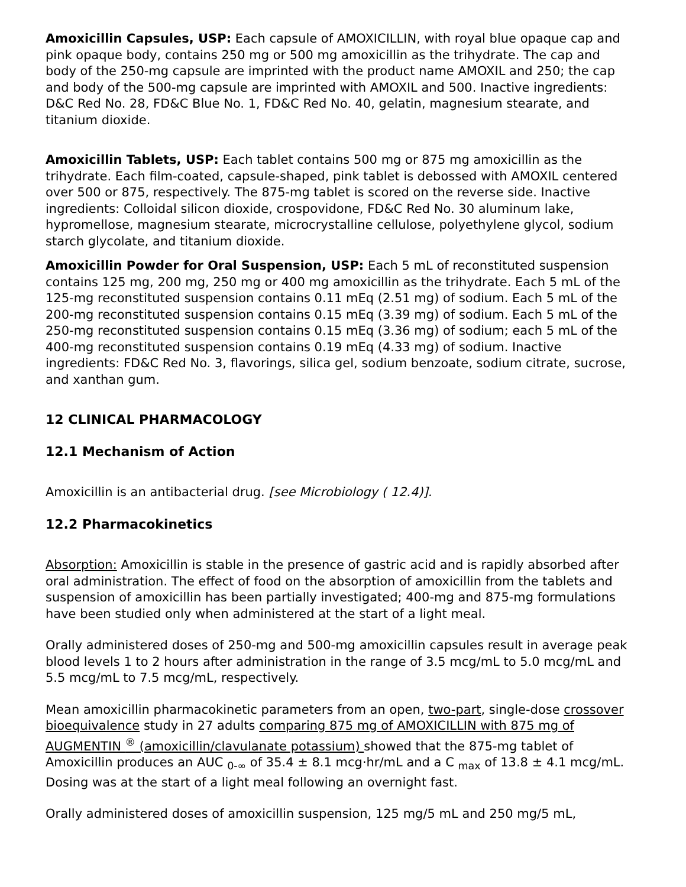Amoxicillin Capsules, USP: Each capsule of AMOXICILLIN, with royal blue opaque cap and pink opaque body, contains 250 mg or 500 mg amoxicillin as the trihydrate. The cap and body of the 250-mg capsule are imprinted with the product name AMOXIL and 250; the cap and body of the 500-mg capsule are imprinted with AMOXIL and 500. Inactive ingredients: D&C Red No. 28, FD&C Blue No. 1, FD&C Red No. 40, gelatin, magnesium stearate, and titanium dioxide.
Amoxicillin Tablets, USP: Each tablet contains 500 mg or 875 mg amoxicillin as the trihydrate. Each film-coated, capsule-shaped, pink tablet is debossed with AMOXIL centered over 500 or 875, respectively. The 875-mg tablet is scored on the reverse side. Inactive ingredients: Colloidal silicon dioxide, crospovidone, FD&C Red No. 30 aluminum lake, hypromellose, magnesium stearate, microcrystalline cellulose, polyethylene glycol, sodium starch glycolate, and titanium dioxide.
Amoxicillin Powder for Oral Suspension, USP: Each 5 mL of reconstituted suspension contains 125 mg, 200 mg, 250 mg or 400 mg amoxicillin as the trihydrate. Each 5 mL of the 125-mg reconstituted suspension contains 0.11 mEq (2.51 mg) of sodium. Each 5 mL of the 200-mg reconstituted suspension contains 0.15 mEq (3.39 mg) of sodium. Each 5 mL of the 250-mg reconstituted suspension contains 0.15 mEq (3.36 mg) of sodium; each 5 mL of the 400-mg reconstituted suspension contains 0.19 mEq (4.33 mg) of sodium. Inactive ingredients: FD&C Red No. 3, flavorings, silica gel, sodium benzoate, sodium citrate, sucrose, and xanthan gum.
12 CLINICAL PHARMACOLOGY
12.1 Mechanism of Action
Amoxicillin is an antibacterial drug. [see Microbiology ( 12.4)].
12.2 Pharmacokinetics
Absorption: Amoxicillin is stable in the presence of gastric acid and is rapidly absorbed after oral administration. The effect of food on the absorption of amoxicillin from the tablets and suspension of amoxicillin has been partially investigated; 400-mg and 875-mg formulations have been studied only when administered at the start of a light meal.
Orally administered doses of 250-mg and 500-mg amoxicillin capsules result in average peak blood levels 1 to 2 hours after administration in the range of 3.5 mcg/mL to 5.0 mcg/mL and 5.5 mcg/mL to 7.5 mcg/mL, respectively.
Mean amoxicillin pharmacokinetic parameters from an open, two-part, single-dose crossover bioequivalence study in 27 adults comparing 875 mg of AMOXICILLIN with 875 mg of AUGMENTIN <sup>®</sup> (amoxicillin/clavulanate potassium) showed that the 875-mg tablet of Amoxicillin produces an AUC <sub>0-∞</sub> of 35.4 ± 8.1 mcg·hr/mL and a C <sub>max</sub> of 13.8 ± 4.1 mcg/mL. Dosing was at the start of a light meal following an overnight fast.
Orally administered doses of amoxicillin suspension, 125 mg/5 mL and 250 mg/5 mL,